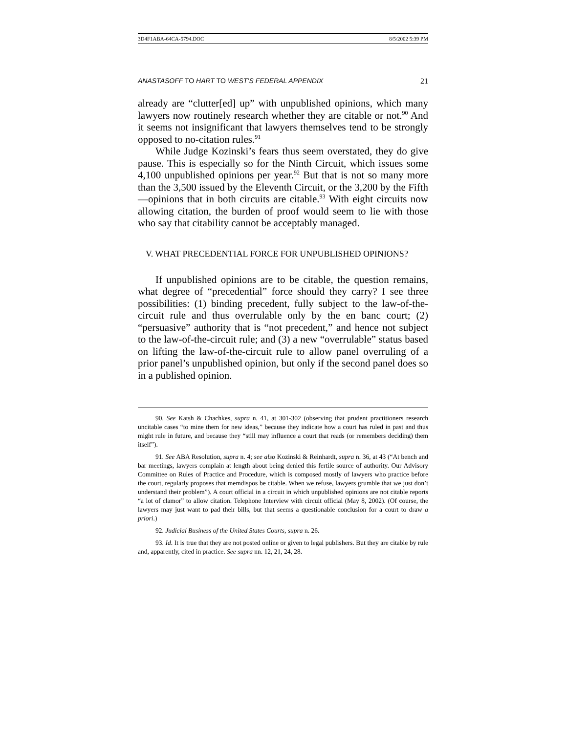3D4F1ABA-64CA-5794.DOC 8/5/2002 5:39 PM
ANASTASOFF TO HART TO WEST’S FEDERAL APPENDIX 21
already are “clutter[ed] up” with unpublished opinions, which many lawyers now routinely research whether they are citable or not.<sup>90</sup> And it seems not insignificant that lawyers themselves tend to be strongly opposed to no-citation rules.<sup>91</sup>
While Judge Kozinski’s fears thus seem overstated, they do give pause. This is especially so for the Ninth Circuit, which issues some 4,100 unpublished opinions per year.<sup>92</sup> But that is not so many more than the 3,500 issued by the Eleventh Circuit, or the 3,200 by the Fifth—opinions that in both circuits are citable.<sup>93</sup> With eight circuits now allowing citation, the burden of proof would seem to lie with those who say that citability cannot be acceptably managed.
V. WHAT PRECEDENTIAL FORCE FOR UNPUBLISHED OPINIONS?
If unpublished opinions are to be citable, the question remains, what degree of “precedential” force should they carry? I see three possibilities: (1) binding precedent, fully subject to the law-of-the-circuit rule and thus overrulable only by the en banc court; (2) “persuasive” authority that is “not precedent,” and hence not subject to the law-of-the-circuit rule; and (3) a new “overrulable” status based on lifting the law-of-the-circuit rule to allow panel overruling of a prior panel’s unpublished opinion, but only if the second panel does so in a published opinion.
90. See Katsh & Chachkes, supra n. 41, at 301-302 (observing that prudent practitioners research uncitable cases “to mine them for new ideas,” because they indicate how a court has ruled in past and thus might rule in future, and because they “still may influence a court that reads (or remembers deciding) them itself”).
91. See ABA Resolution, supra n. 4; see also Kozinski & Reinhardt, supra n. 36, at 43 (“At bench and bar meetings, lawyers complain at length about being denied this fertile source of authority. Our Advisory Committee on Rules of Practice and Procedure, which is composed mostly of lawyers who practice before the court, regularly proposes that memdispos be citable. When we refuse, lawyers grumble that we just don’t understand their problem”). A court official in a circuit in which unpublished opinions are not citable reports “a lot of clamor” to allow citation. Telephone Interview with circuit official (May 8, 2002). (Of course, the lawyers may just want to pad their bills, but that seems a questionable conclusion for a court to draw a priori.)
92. Judicial Business of the United States Courts, supra n. 26.
93. Id. It is true that they are not posted online or given to legal publishers. But they are citable by rule and, apparently, cited in practice. See supra nn. 12, 21, 24, 28.